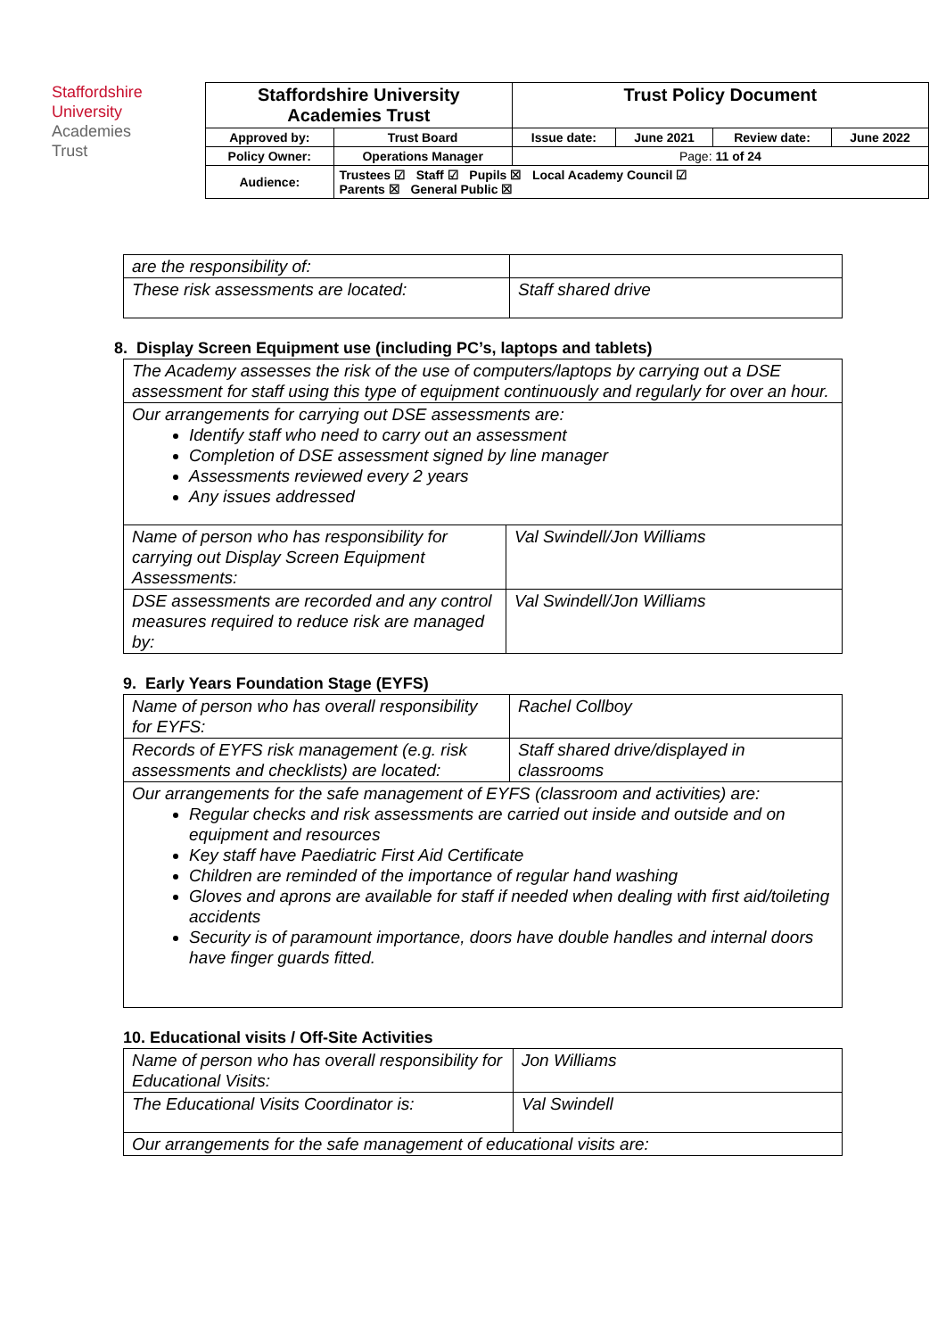Staffordshire
University
Academies
Trust
| Staffordshire University Academies Trust | | Trust Policy Document | | | |
| Approved by: | Trust Board | Issue date: | June 2021 | Review date: | June 2022 |
| Policy Owner: | Operations Manager | Page: 11 of 24 | | | |
| Audience: | Trustees ☑ Staff ☑ Pupils ☒ Local Academy Council ☑ Parents ☒ General Public ☒ | | | | |
| are the responsibility of: | |
| These risk assessments are located: | Staff shared drive |
8. Display Screen Equipment use (including PC’s, laptops and tablets)
| The Academy assesses the risk of the use of computers/laptops by carrying out a DSE assessment for staff using this type of equipment continuously and regularly for over an hour. | |
| Our arrangements for carrying out DSE assessments are: Identify staff who need to carry out an assessment Completion of DSE assessment signed by line manager Assessments reviewed every 2 years Any issues addressed | |
| Name of person who has responsibility for carrying out Display Screen Equipment Assessments: | Val Swindell/Jon Williams |
| DSE assessments are recorded and any control measures required to reduce risk are managed by: | Val Swindell/Jon Williams |
9. Early Years Foundation Stage (EYFS)
| Name of person who has overall responsibility for EYFS: | Rachel Collboy |
| Records of EYFS risk management (e.g. risk assessments and checklists) are located: | Staff shared drive/displayed in classrooms |
| Our arrangements for the safe management of EYFS (classroom and activities) are: Regular checks and risk assessments are carried out inside and outside and on equipment and resources Key staff have Paediatric First Aid Certificate Children are reminded of the importance of regular hand washing Gloves and aprons are available for staff if needed when dealing with first aid/toileting accidents Security is of paramount importance, doors have double handles and internal doors have finger guards fitted. | |
10. Educational visits / Off-Site Activities
| Name of person who has overall responsibility for Educational Visits: | Jon Williams |
| The Educational Visits Coordinator is: | Val Swindell |
| Our arrangements for the safe management of educational visits are: | |